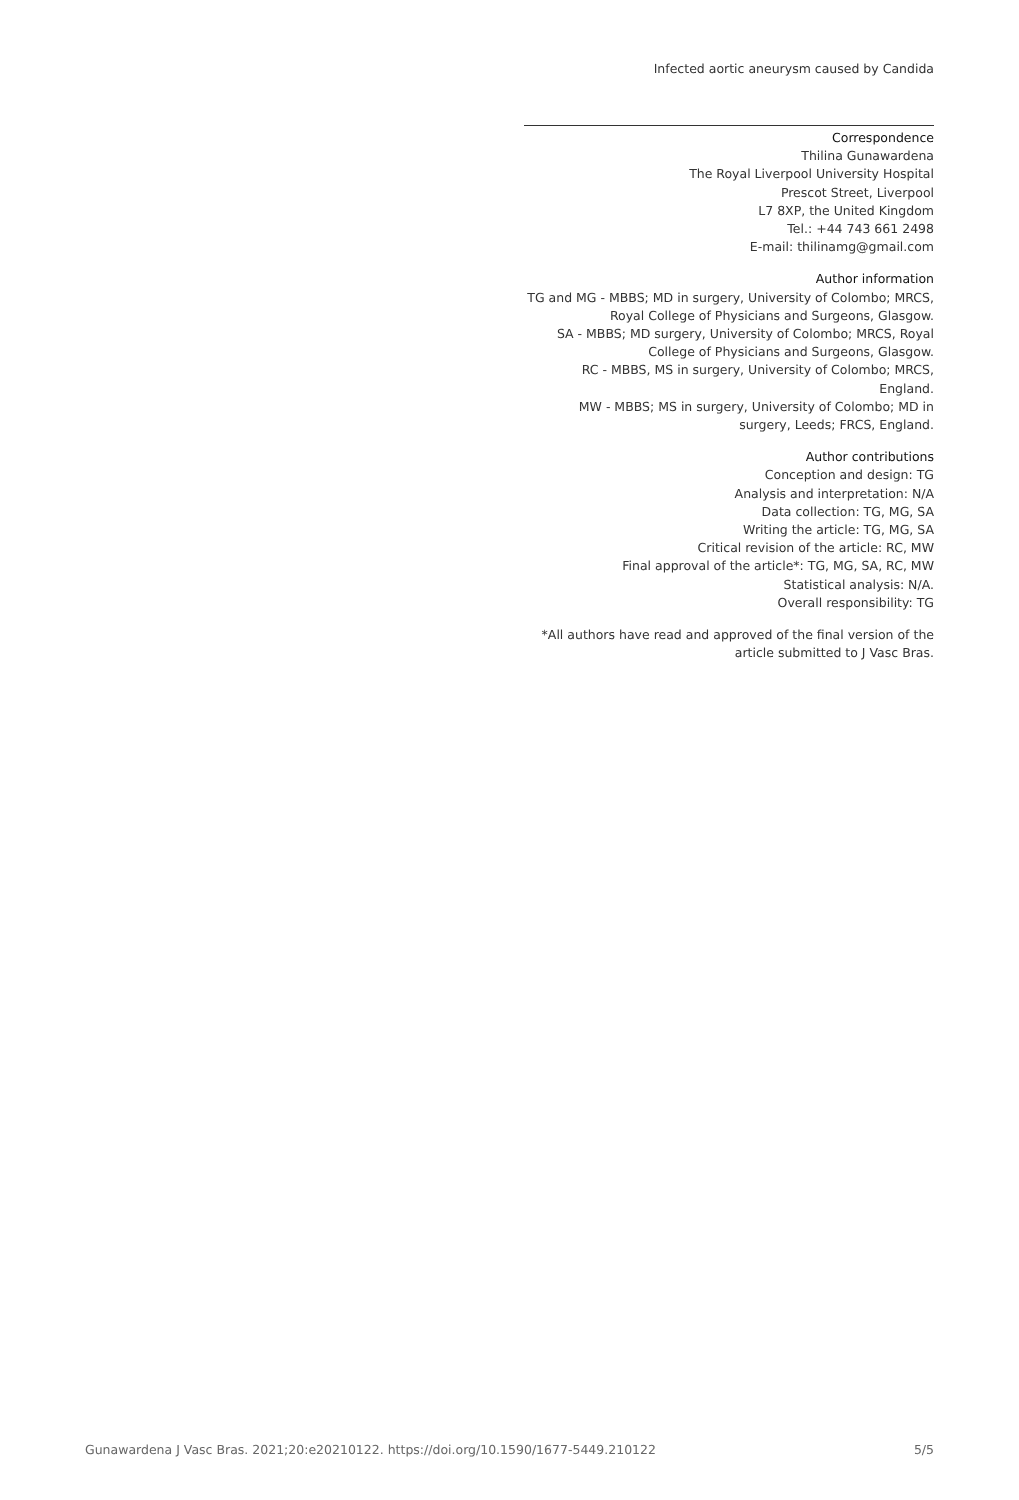Infected aortic aneurysm caused by Candida
Correspondence
Thilina Gunawardena
The Royal Liverpool University Hospital
Prescot Street, Liverpool
L7 8XP, the United Kingdom
Tel.: +44 743 661 2498
E-mail: thilinamg@gmail.com
Author information
TG and MG - MBBS; MD in surgery, University of Colombo; MRCS, Royal College of Physicians and Surgeons, Glasgow.
SA - MBBS; MD surgery, University of Colombo; MRCS, Royal College of Physicians and Surgeons, Glasgow.
RC - MBBS, MS in surgery, University of Colombo; MRCS, England.
MW - MBBS; MS in surgery, University of Colombo; MD in surgery, Leeds; FRCS, England.
Author contributions
Conception and design: TG
Analysis and interpretation: N/A
Data collection: TG, MG, SA
Writing the article: TG, MG, SA
Critical revision of the article: RC, MW
Final approval of the article*: TG, MG, SA, RC, MW
Statistical analysis: N/A.
Overall responsibility: TG
*All authors have read and approved of the final version of the article submitted to J Vasc Bras.
Gunawardena J Vasc Bras. 2021;20:e20210122. https://doi.org/10.1590/1677-5449.210122 5/5